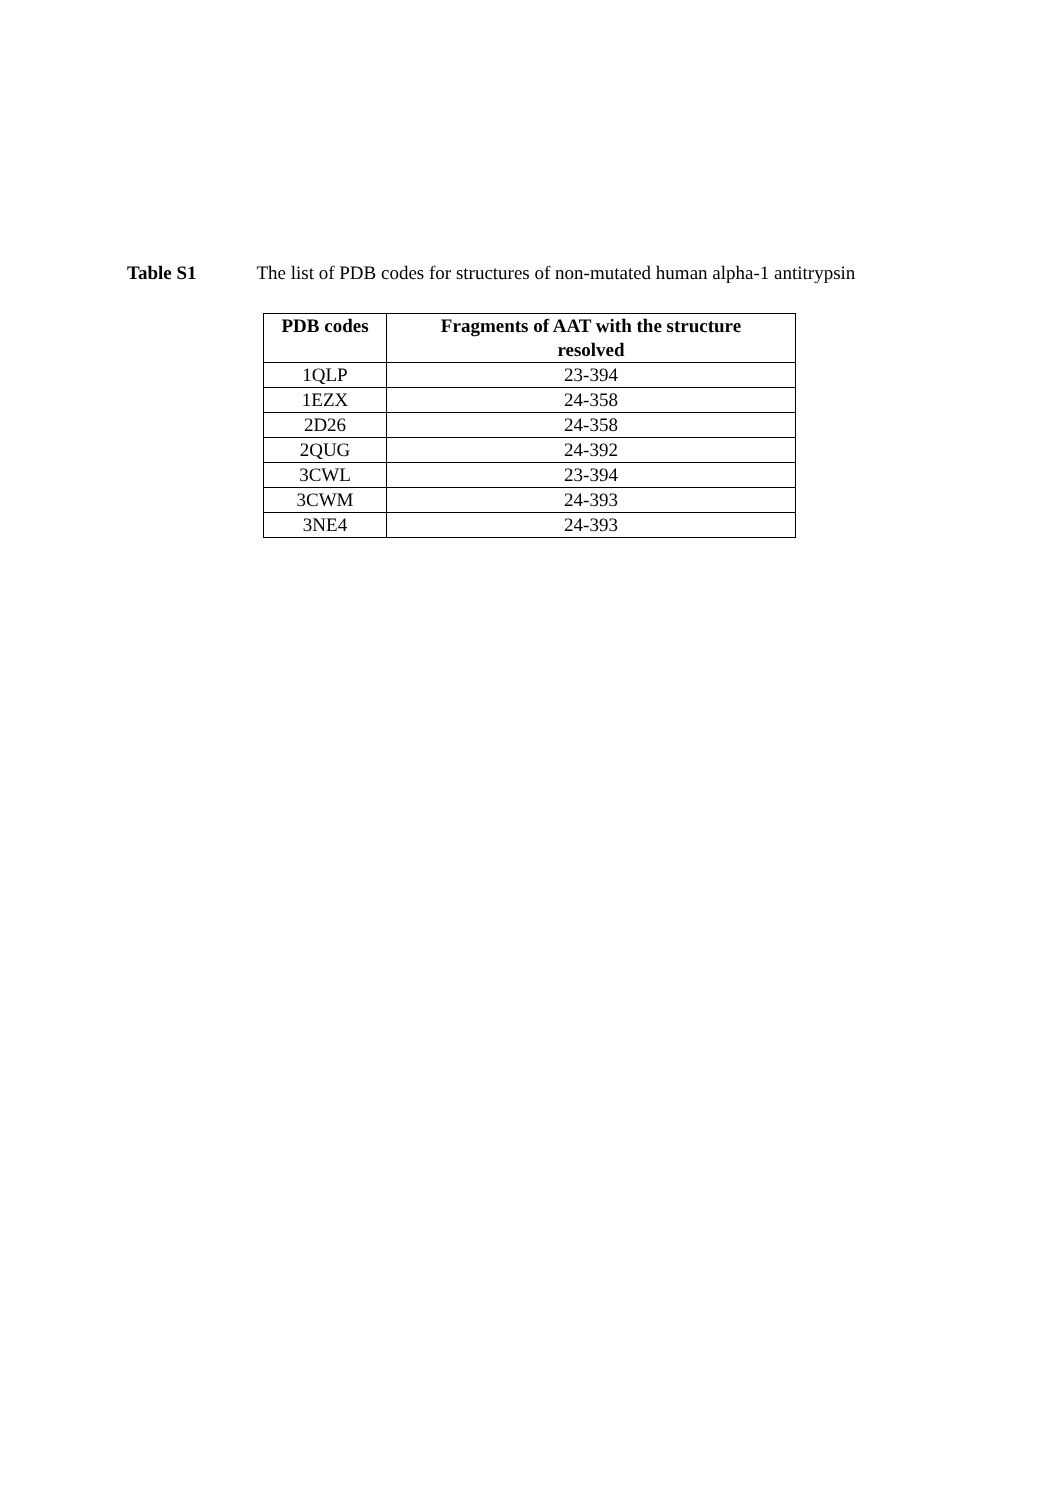Table S1 The list of PDB codes for structures of non-mutated human alpha-1 antitrypsin
| PDB codes | Fragments of AAT with the structure resolved |
| --- | --- |
| 1QLP | 23-394 |
| 1EZX | 24-358 |
| 2D26 | 24-358 |
| 2QUG | 24-392 |
| 3CWL | 23-394 |
| 3CWM | 24-393 |
| 3NE4 | 24-393 |